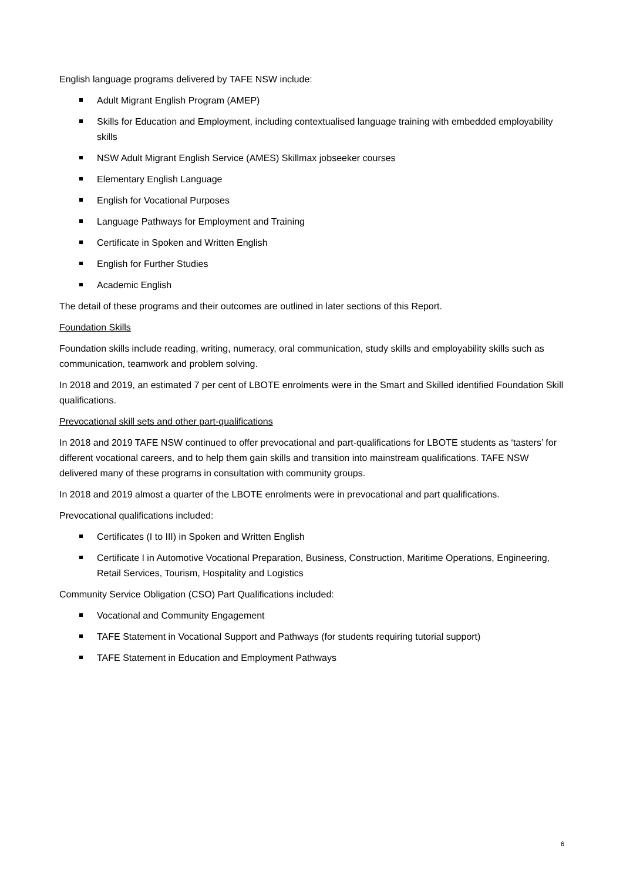English language programs delivered by TAFE NSW include:
Adult Migrant English Program (AMEP)
Skills for Education and Employment, including contextualised language training with embedded employability skills
NSW Adult Migrant English Service (AMES) Skillmax jobseeker courses
Elementary English Language
English for Vocational Purposes
Language Pathways for Employment and Training
Certificate in Spoken and Written English
English for Further Studies
Academic English
The detail of these programs and their outcomes are outlined in later sections of this Report.
Foundation Skills
Foundation skills include reading, writing, numeracy, oral communication, study skills and employability skills such as communication, teamwork and problem solving.
In 2018 and 2019, an estimated 7 per cent of LBOTE enrolments were in the Smart and Skilled identified Foundation Skill qualifications.
Prevocational skill sets and other part-qualifications
In 2018 and 2019 TAFE NSW continued to offer prevocational and part-qualifications for LBOTE students as ‘tasters’ for different vocational careers, and to help them gain skills and transition into mainstream qualifications. TAFE NSW delivered many of these programs in consultation with community groups.
In 2018 and 2019 almost a quarter of the LBOTE enrolments were in prevocational and part qualifications.
Prevocational qualifications included:
Certificates (I to III) in Spoken and Written English
Certificate I in Automotive Vocational Preparation, Business, Construction, Maritime Operations, Engineering, Retail Services, Tourism, Hospitality and Logistics
Community Service Obligation (CSO) Part Qualifications included:
Vocational and Community Engagement
TAFE Statement in Vocational Support and Pathways (for students requiring tutorial support)
TAFE Statement in Education and Employment Pathways
6